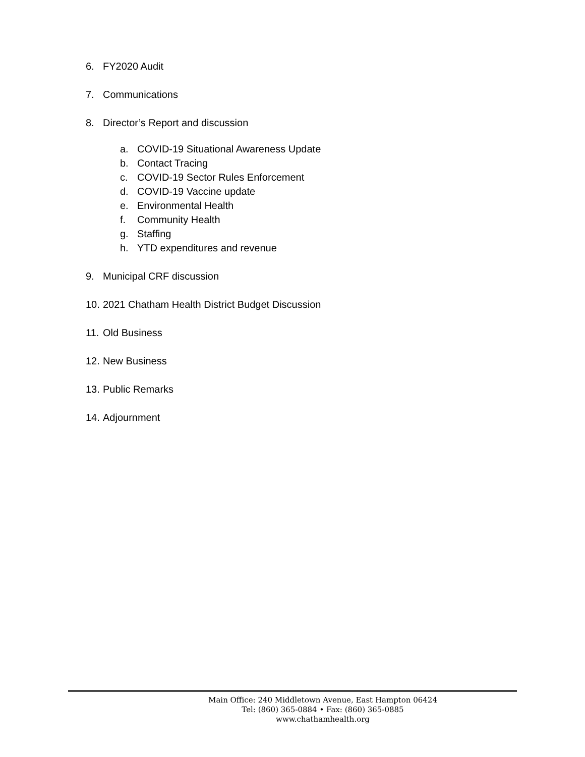6. FY2020 Audit
7. Communications
8. Director’s Report and discussion
a. COVID-19 Situational Awareness Update
b. Contact Tracing
c. COVID-19 Sector Rules Enforcement
d. COVID-19 Vaccine update
e. Environmental Health
f. Community Health
g. Staffing
h. YTD expenditures and revenue
9. Municipal CRF discussion
10. 2021 Chatham Health District Budget Discussion
11. Old Business
12. New Business
13. Public Remarks
14. Adjournment
Main Office: 240 Middletown Avenue, East Hampton 06424
Tel: (860) 365-0884 • Fax: (860) 365-0885
www.chathamhealth.org